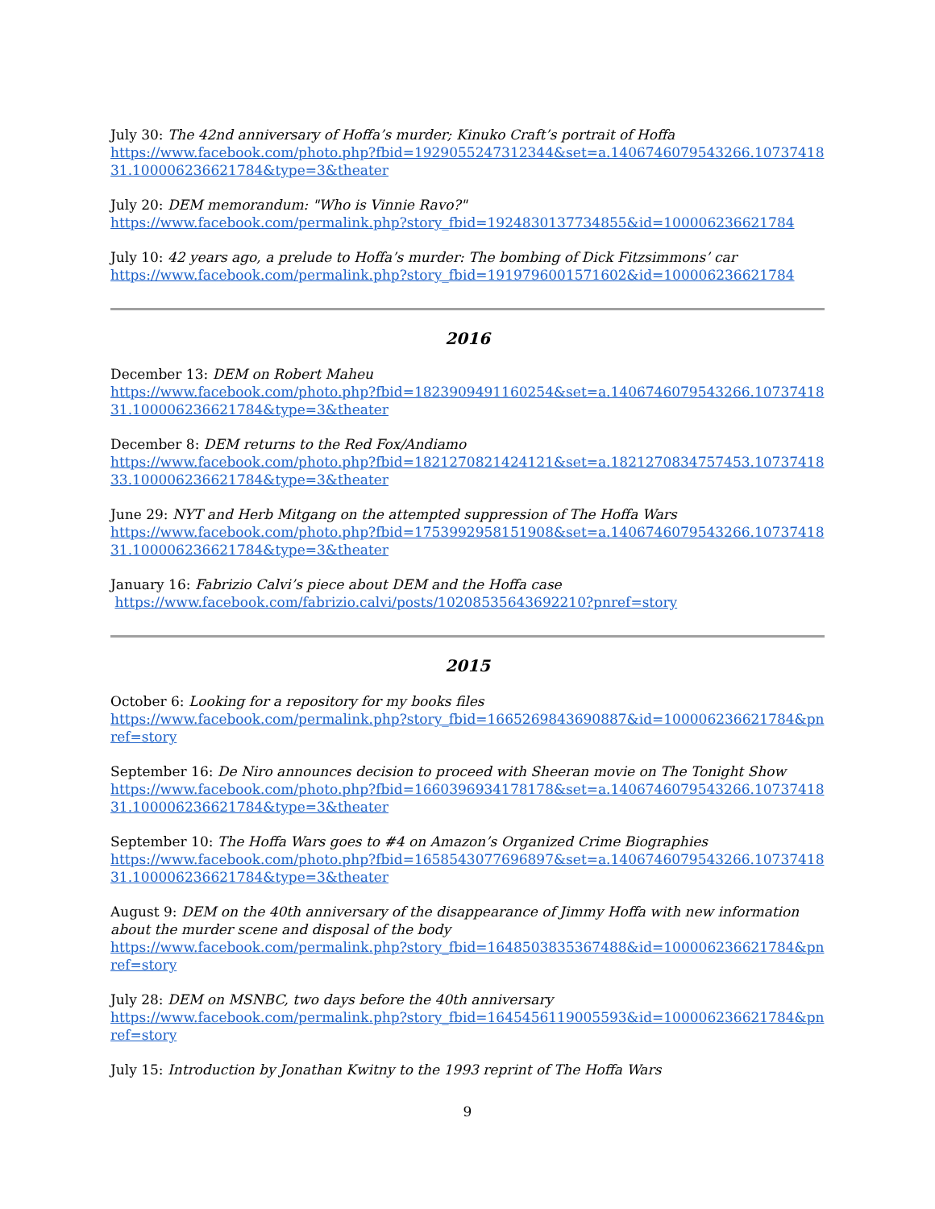July 30: The 42nd anniversary of Hoffa’s murder; Kinuko Craft’s portrait of Hoffa
https://www.facebook.com/photo.php?fbid=1929055247312344&set=a.1406746079543266.1073741831.100006236621784&type=3&theater
July 20: DEM memorandum: "Who is Vinnie Ravo?"
https://www.facebook.com/permalink.php?story_fbid=1924830137734855&id=100006236621784
July 10: 42 years ago, a prelude to Hoffa’s murder: The bombing of Dick Fitzsimmons’ car
https://www.facebook.com/permalink.php?story_fbid=1919796001571602&id=100006236621784
2016
December 13: DEM on Robert Maheu
https://www.facebook.com/photo.php?fbid=1823909491160254&set=a.1406746079543266.1073741831.100006236621784&type=3&theater
December 8: DEM returns to the Red Fox/Andiamo
https://www.facebook.com/photo.php?fbid=1821270821424121&set=a.1821270834757453.1073741833.100006236621784&type=3&theater
June 29: NYT and Herb Mitgang on the attempted suppression of The Hoffa Wars
https://www.facebook.com/photo.php?fbid=1753992958151908&set=a.1406746079543266.1073741831.100006236621784&type=3&theater
January 16: Fabrizio Calvi’s piece about DEM and the Hoffa case
https://www.facebook.com/fabrizio.calvi/posts/10208535643692210?pnref=story
2015
October 6: Looking for a repository for my books files
https://www.facebook.com/permalink.php?story_fbid=1665269843690887&id=100006236621784&pnref=story
September 16: De Niro announces decision to proceed with Sheeran movie on The Tonight Show
https://www.facebook.com/photo.php?fbid=1660396934178178&set=a.1406746079543266.1073741831.100006236621784&type=3&theater
September 10: The Hoffa Wars goes to #4 on Amazon’s Organized Crime Biographies
https://www.facebook.com/photo.php?fbid=1658543077696897&set=a.1406746079543266.1073741831.100006236621784&type=3&theater
August 9: DEM on the 40th anniversary of the disappearance of Jimmy Hoffa with new information about the murder scene and disposal of the body
https://www.facebook.com/permalink.php?story_fbid=1648503835367488&id=100006236621784&pnref=story
July 28: DEM on MSNBC, two days before the 40th anniversary
https://www.facebook.com/permalink.php?story_fbid=1645456119005593&id=100006236621784&pnref=story
July 15: Introduction by Jonathan Kwitny to the 1993 reprint of The Hoffa Wars
9